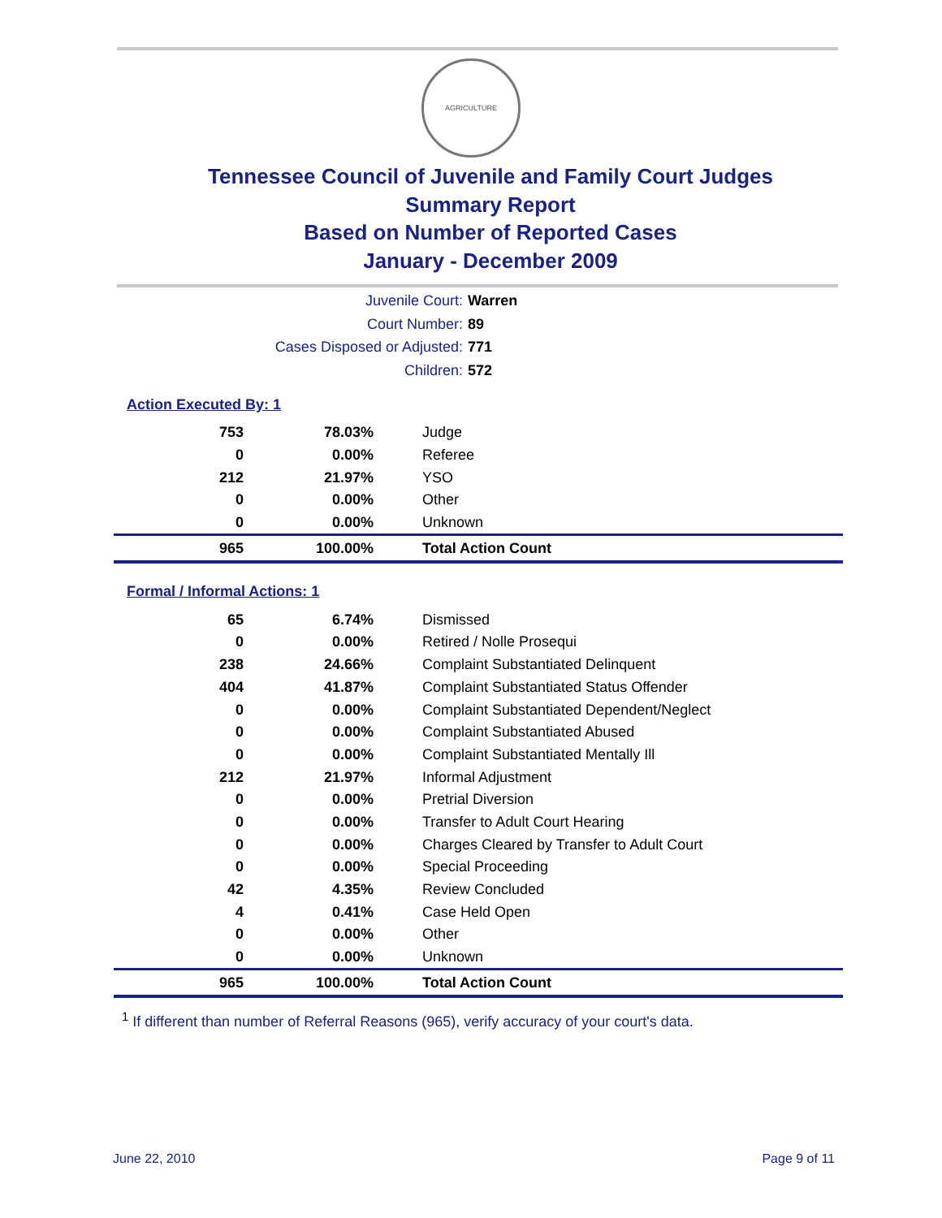AGRICULTURE
Tennessee Council of Juvenile and Family Court Judges
Summary Report
Based on Number of Reported Cases
January - December 2009
Juvenile Court: Warren
Court Number: 89
Cases Disposed or Adjusted: 771
Children: 572
Action Executed By: 1
| 753 | 78.03% | Judge |
| 0 | 0.00% | Referee |
| 212 | 21.97% | YSO |
| 0 | 0.00% | Other |
| 0 | 0.00% | Unknown |
| 965 | 100.00% | Total Action Count |
Formal / Informal Actions: 1
| 65 | 6.74% | Dismissed |
| 0 | 0.00% | Retired / Nolle Prosequi |
| 238 | 24.66% | Complaint Substantiated Delinquent |
| 404 | 41.87% | Complaint Substantiated Status Offender |
| 0 | 0.00% | Complaint Substantiated Dependent/Neglect |
| 0 | 0.00% | Complaint Substantiated Abused |
| 0 | 0.00% | Complaint Substantiated Mentally Ill |
| 212 | 21.97% | Informal Adjustment |
| 0 | 0.00% | Pretrial Diversion |
| 0 | 0.00% | Transfer to Adult Court Hearing |
| 0 | 0.00% | Charges Cleared by Transfer to Adult Court |
| 0 | 0.00% | Special Proceeding |
| 42 | 4.35% | Review Concluded |
| 4 | 0.41% | Case Held Open |
| 0 | 0.00% | Other |
| 0 | 0.00% | Unknown |
| 965 | 100.00% | Total Action Count |
<sup>1</sup> If different than number of Referral Reasons (965), verify accuracy of your court's data.
June 22, 2010 Page 9 of 11